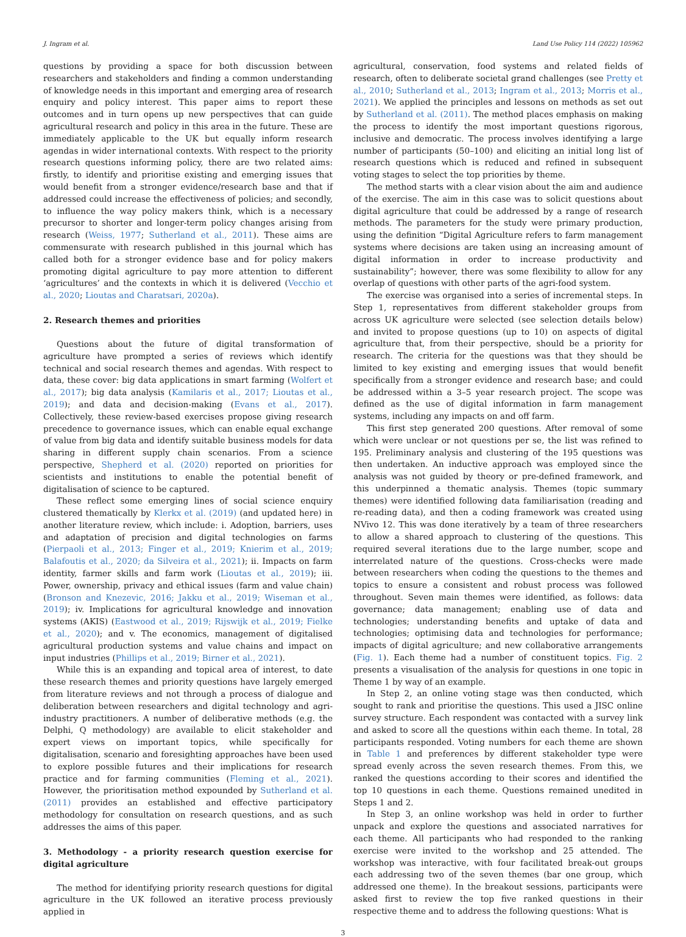J. Ingram et al. Land Use Policy 114 (2022) 105962
questions by providing a space for both discussion between researchers and stakeholders and finding a common understanding of knowledge needs in this important and emerging area of research enquiry and policy interest. This paper aims to report these outcomes and in turn opens up new perspectives that can guide agricultural research and policy in this area in the future. These are immediately applicable to the UK but equally inform research agendas in wider international contexts. With respect to the priority research questions informing policy, there are two related aims: firstly, to identify and prioritise existing and emerging issues that would benefit from a stronger evidence/research base and that if addressed could increase the effectiveness of policies; and secondly, to influence the way policy makers think, which is a necessary precursor to shorter and longer-term policy changes arising from research (Weiss, 1977; Sutherland et al., 2011). These aims are commensurate with research published in this journal which has called both for a stronger evidence base and for policy makers promoting digital agriculture to pay more attention to different ‘agricultures’ and the contexts in which it is delivered (Vecchio et al., 2020; Lioutas and Charatsari, 2020a).
2. Research themes and priorities
Questions about the future of digital transformation of agriculture have prompted a series of reviews which identify technical and social research themes and agendas. With respect to data, these cover: big data applications in smart farming (Wolfert et al., 2017); big data analysis (Kamilaris et al., 2017; Lioutas et al., 2019); and data and decision-making (Evans et al., 2017). Collectively, these review-based exercises propose giving research precedence to governance issues, which can enable equal exchange of value from big data and identify suitable business models for data sharing in different supply chain scenarios. From a science perspective, Shepherd et al. (2020) reported on priorities for scientists and institutions to enable the potential benefit of digitalisation of science to be captured.
These reflect some emerging lines of social science enquiry clustered thematically by Klerkx et al. (2019) (and updated here) in another literature review, which include: i. Adoption, barriers, uses and adaptation of precision and digital technologies on farms (Pierpaoli et al., 2013; Finger et al., 2019; Knierim et al., 2019; Balafoutis et al., 2020; da Silveira et al., 2021); ii. Impacts on farm identity, farmer skills and farm work (Lioutas et al., 2019); iii. Power, ownership, privacy and ethical issues (farm and value chain) (Bronson and Knezevic, 2016; Jakku et al., 2019; Wiseman et al., 2019); iv. Implications for agricultural knowledge and innovation systems (AKIS) (Eastwood et al., 2019; Rijswijk et al., 2019; Fielke et al., 2020); and v. The economics, management of digitalised agricultural production systems and value chains and impact on input industries (Phillips et al., 2019; Birner et al., 2021).
While this is an expanding and topical area of interest, to date these research themes and priority questions have largely emerged from literature reviews and not through a process of dialogue and deliberation between researchers and digital technology and agri-industry practitioners. A number of deliberative methods (e.g. the Delphi, Q methodology) are available to elicit stakeholder and expert views on important topics, while specifically for digitalisation, scenario and foresighting approaches have been used to explore possible futures and their implications for research practice and for farming communities (Fleming et al., 2021). However, the prioritisation method expounded by Sutherland et al. (2011) provides an established and effective participatory methodology for consultation on research questions, and as such addresses the aims of this paper.
3. Methodology - a priority research question exercise for digital agriculture
The method for identifying priority research questions for digital agriculture in the UK followed an iterative process previously applied in
agricultural, conservation, food systems and related fields of research, often to deliberate societal grand challenges (see Pretty et al., 2010; Sutherland et al., 2013; Ingram et al., 2013; Morris et al., 2021). We applied the principles and lessons on methods as set out by Sutherland et al. (2011). The method places emphasis on making the process to identify the most important questions rigorous, inclusive and democratic. The process involves identifying a large number of participants (50–100) and eliciting an initial long list of research questions which is reduced and refined in subsequent voting stages to select the top priorities by theme.
The method starts with a clear vision about the aim and audience of the exercise. The aim in this case was to solicit questions about digital agriculture that could be addressed by a range of research methods. The parameters for the study were primary production, using the definition “Digital Agriculture refers to farm management systems where decisions are taken using an increasing amount of digital information in order to increase productivity and sustainability”; however, there was some flexibility to allow for any overlap of questions with other parts of the agri-food system.
The exercise was organised into a series of incremental steps. In Step 1, representatives from different stakeholder groups from across UK agriculture were selected (see selection details below) and invited to propose questions (up to 10) on aspects of digital agriculture that, from their perspective, should be a priority for research. The criteria for the questions was that they should be limited to key existing and emerging issues that would benefit specifically from a stronger evidence and research base; and could be addressed within a 3–5 year research project. The scope was defined as the use of digital information in farm management systems, including any impacts on and off farm.
This first step generated 200 questions. After removal of some which were unclear or not questions per se, the list was refined to 195. Preliminary analysis and clustering of the 195 questions was then undertaken. An inductive approach was employed since the analysis was not guided by theory or pre-defined framework, and this underpinned a thematic analysis. Themes (topic summary themes) were identified following data familiarisation (reading and re-reading data), and then a coding framework was created using NVivo 12. This was done iteratively by a team of three researchers to allow a shared approach to clustering of the questions. This required several iterations due to the large number, scope and interrelated nature of the questions. Cross-checks were made between researchers when coding the questions to the themes and topics to ensure a consistent and robust process was followed throughout. Seven main themes were identified, as follows: data governance; data management; enabling use of data and technologies; understanding benefits and uptake of data and technologies; optimising data and technologies for performance; impacts of digital agriculture; and new collaborative arrangements (Fig. 1). Each theme had a number of constituent topics. Fig. 2 presents a visualisation of the analysis for questions in one topic in Theme 1 by way of an example.
In Step 2, an online voting stage was then conducted, which sought to rank and prioritise the questions. This used a JISC online survey structure. Each respondent was contacted with a survey link and asked to score all the questions within each theme. In total, 28 participants responded. Voting numbers for each theme are shown in Table 1 and preferences by different stakeholder type were spread evenly across the seven research themes. From this, we ranked the questions according to their scores and identified the top 10 questions in each theme. Questions remained unedited in Steps 1 and 2.
In Step 3, an online workshop was held in order to further unpack and explore the questions and associated narratives for each theme. All participants who had responded to the ranking exercise were invited to the workshop and 25 attended. The workshop was interactive, with four facilitated break-out groups each addressing two of the seven themes (bar one group, which addressed one theme). In the breakout sessions, participants were asked first to review the top five ranked questions in their respective theme and to address the following questions: What is
3